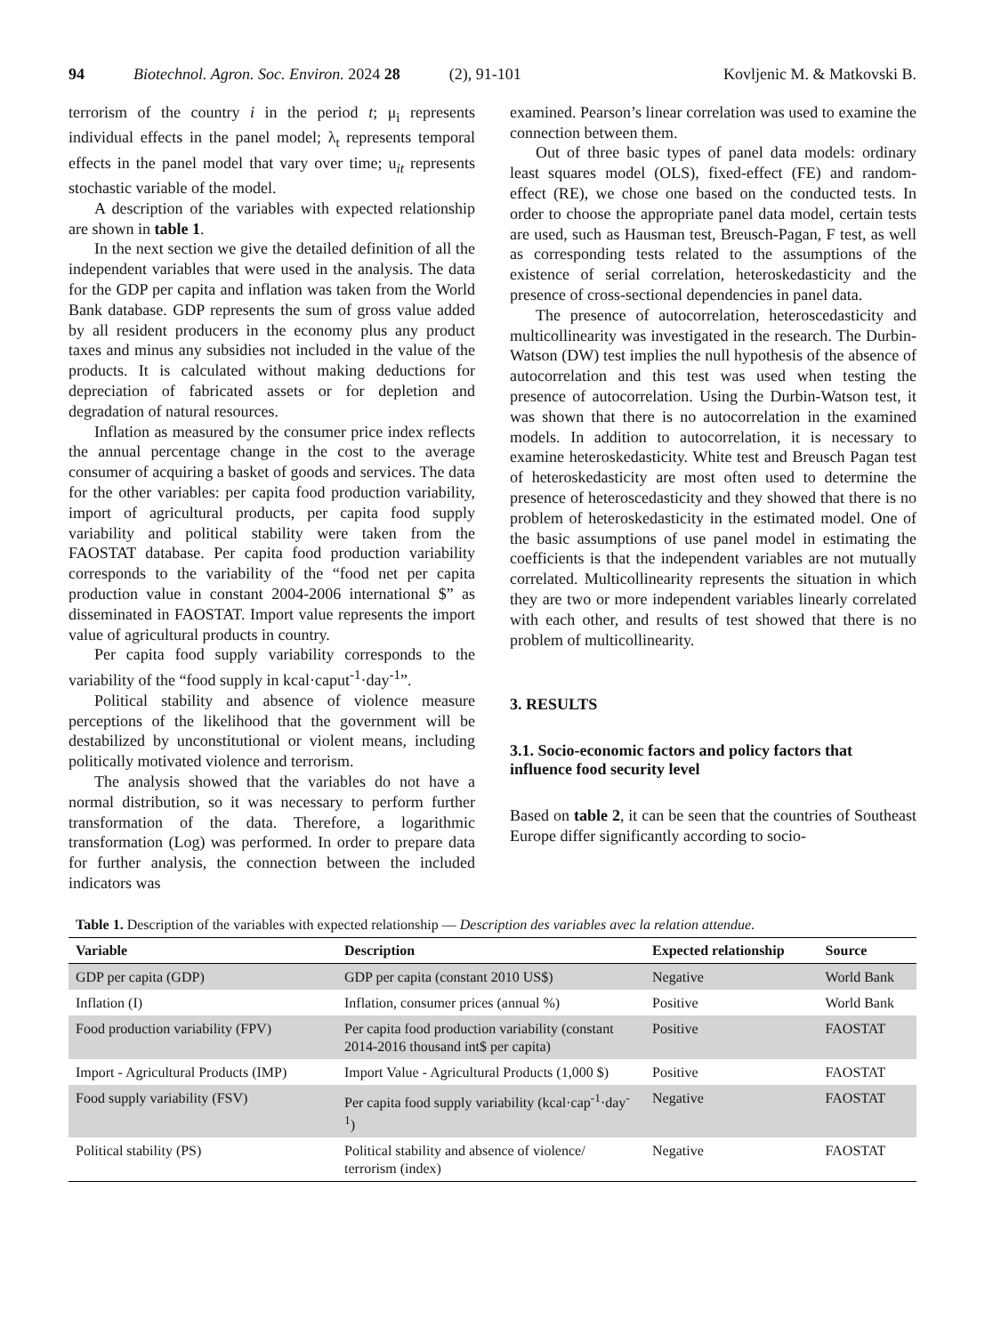94 Biotechnol. Agron. Soc. Environ. 2024 28 (2), 91-101 Kovljenic M. & Matkovski B.
terrorism of the country i in the period t; μ<sub>i</sub> represents individual effects in the panel model; λ<sub>t</sub> represents temporal effects in the panel model that vary over time; u<sub>it</sub> represents stochastic variable of the model.
A description of the variables with expected relationship are shown in table 1.
In the next section we give the detailed definition of all the independent variables that were used in the analysis. The data for the GDP per capita and inflation was taken from the World Bank database. GDP represents the sum of gross value added by all resident producers in the economy plus any product taxes and minus any subsidies not included in the value of the products. It is calculated without making deductions for depreciation of fabricated assets or for depletion and degradation of natural resources.
Inflation as measured by the consumer price index reflects the annual percentage change in the cost to the average consumer of acquiring a basket of goods and services. The data for the other variables: per capita food production variability, import of agricultural products, per capita food supply variability and political stability were taken from the FAOSTAT database. Per capita food production variability corresponds to the variability of the “food net per capita production value in constant 2004-2006 international $” as disseminated in FAOSTAT. Import value represents the import value of agricultural products in country.
Per capita food supply variability corresponds to the variability of the “food supply in kcal·caput<sup>-1</sup>·day<sup>-1</sup>”.
Political stability and absence of violence measure perceptions of the likelihood that the government will be destabilized by unconstitutional or violent means, including politically motivated violence and terrorism.
The analysis showed that the variables do not have a normal distribution, so it was necessary to perform further transformation of the data. Therefore, a logarithmic transformation (Log) was performed. In order to prepare data for further analysis, the connection between the included indicators was
examined. Pearson’s linear correlation was used to examine the connection between them.
Out of three basic types of panel data models: ordinary least squares model (OLS), fixed-effect (FE) and random-effect (RE), we chose one based on the conducted tests. In order to choose the appropriate panel data model, certain tests are used, such as Hausman test, Breusch-Pagan, F test, as well as corresponding tests related to the assumptions of the existence of serial correlation, heteroskedasticity and the presence of cross-sectional dependencies in panel data.
The presence of autocorrelation, heteroscedasticity and multicollinearity was investigated in the research. The Durbin-Watson (DW) test implies the null hypothesis of the absence of autocorrelation and this test was used when testing the presence of autocorrelation. Using the Durbin-Watson test, it was shown that there is no autocorrelation in the examined models. In addition to autocorrelation, it is necessary to examine heteroskedasticity. White test and Breusch Pagan test of heteroskedasticity are most often used to determine the presence of heteroscedasticity and they showed that there is no problem of heteroskedasticity in the estimated model. One of the basic assumptions of use panel model in estimating the coefficients is that the independent variables are not mutually correlated. Multicollinearity represents the situation in which they are two or more independent variables linearly correlated with each other, and results of test showed that there is no problem of multicollinearity.
3. RESULTS
3.1. Socio-economic factors and policy factors that influence food security level
Based on table 2, it can be seen that the countries of Southeast Europe differ significantly according to socio-
Table 1. Description of the variables with expected relationship — Description des variables avec la relation attendue.
| Variable | Description | Expected relationship | Source |
| --- | --- | --- | --- |
| GDP per capita (GDP) | GDP per capita (constant 2010 US$) | Negative | World Bank |
| Inflation (I) | Inflation, consumer prices (annual %) | Positive | World Bank |
| Food production variability (FPV) | Per capita food production variability (constant 2014-2016 thousand int$ per capita) | Positive | FAOSTAT |
| Import - Agricultural Products (IMP) | Import Value - Agricultural Products (1,000 $) | Positive | FAOSTAT |
| Food supply variability (FSV) | Per capita food supply variability (kcal·cap<sup>-1</sup>·day<sup>-1</sup>) | Negative | FAOSTAT |
| Political stability (PS) | Political stability and absence of violence/ terrorism (index) | Negative | FAOSTAT |